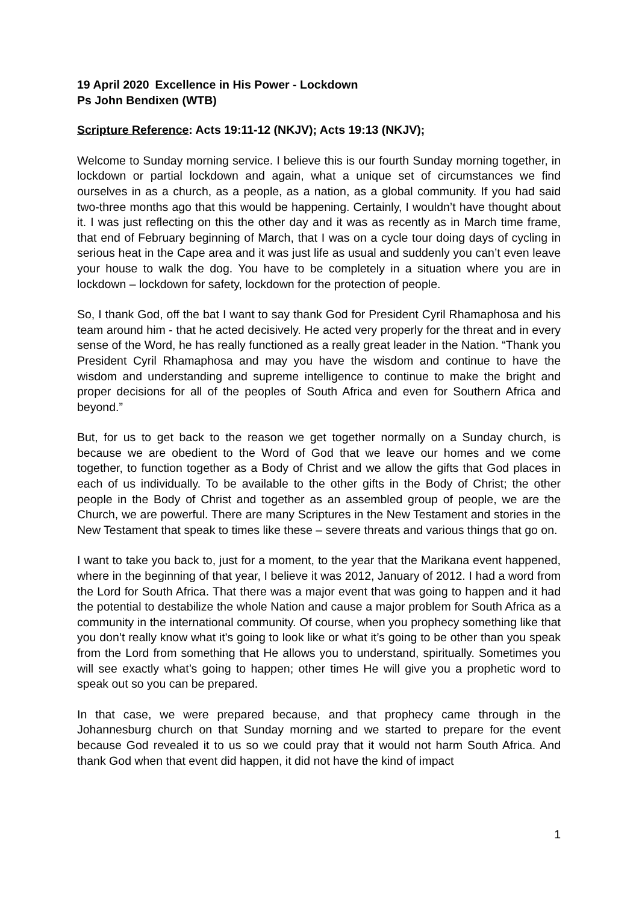19 April 2020 Excellence in His Power - Lockdown
Ps John Bendixen (WTB)
Scripture Reference: Acts 19:11-12 (NKJV); Acts 19:13 (NKJV);
Welcome to Sunday morning service. I believe this is our fourth Sunday morning together, in lockdown or partial lockdown and again, what a unique set of circumstances we find ourselves in as a church, as a people, as a nation, as a global community. If you had said two-three months ago that this would be happening. Certainly, I wouldn’t have thought about it. I was just reflecting on this the other day and it was as recently as in March time frame, that end of February beginning of March, that I was on a cycle tour doing days of cycling in serious heat in the Cape area and it was just life as usual and suddenly you can’t even leave your house to walk the dog. You have to be completely in a situation where you are in lockdown – lockdown for safety, lockdown for the protection of people.
So, I thank God, off the bat I want to say thank God for President Cyril Rhamaphosa and his team around him - that he acted decisively. He acted very properly for the threat and in every sense of the Word, he has really functioned as a really great leader in the Nation. “Thank you President Cyril Rhamaphosa and may you have the wisdom and continue to have the wisdom and understanding and supreme intelligence to continue to make the bright and proper decisions for all of the peoples of South Africa and even for Southern Africa and beyond.”
But, for us to get back to the reason we get together normally on a Sunday church, is because we are obedient to the Word of God that we leave our homes and we come together, to function together as a Body of Christ and we allow the gifts that God places in each of us individually. To be available to the other gifts in the Body of Christ; the other people in the Body of Christ and together as an assembled group of people, we are the Church, we are powerful. There are many Scriptures in the New Testament and stories in the New Testament that speak to times like these – severe threats and various things that go on.
I want to take you back to, just for a moment, to the year that the Marikana event happened, where in the beginning of that year, I believe it was 2012, January of 2012. I had a word from the Lord for South Africa. That there was a major event that was going to happen and it had the potential to destabilize the whole Nation and cause a major problem for South Africa as a community in the international community. Of course, when you prophecy something like that you don’t really know what it's going to look like or what it’s going to be other than you speak from the Lord from something that He allows you to understand, spiritually. Sometimes you will see exactly what’s going to happen; other times He will give you a prophetic word to speak out so you can be prepared.
In that case, we were prepared because, and that prophecy came through in the Johannesburg church on that Sunday morning and we started to prepare for the event because God revealed it to us so we could pray that it would not harm South Africa. And thank God when that event did happen, it did not have the kind of impact
1